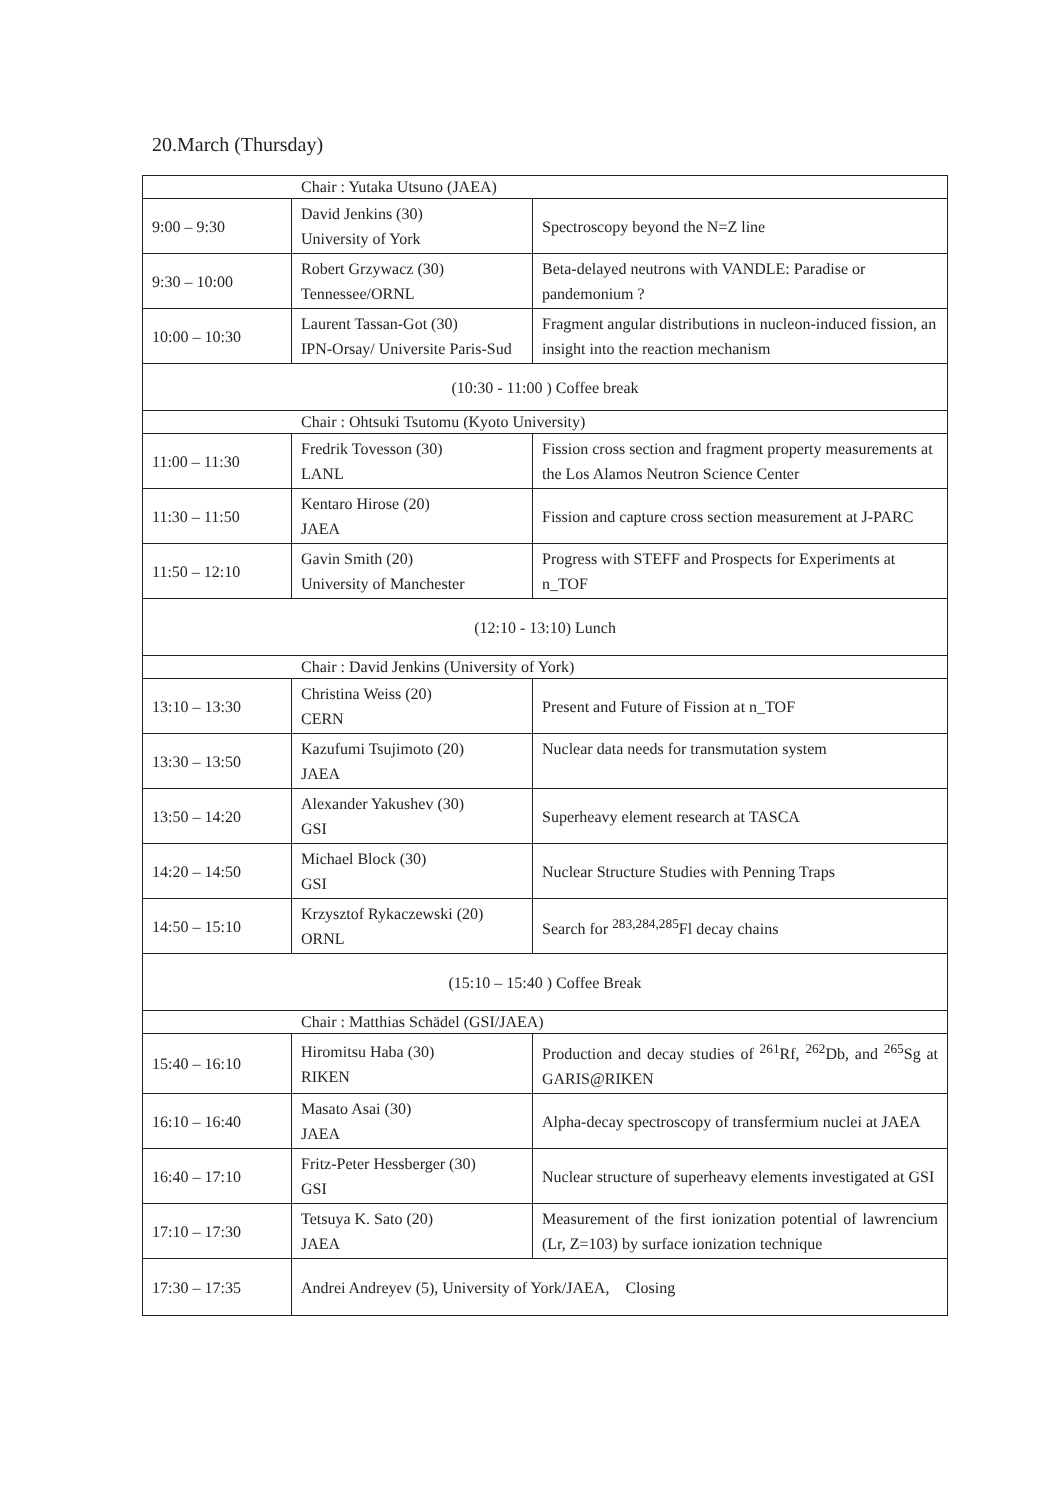20.March (Thursday)
| Chair : Yutaka Utsuno (JAEA) | | |
| 9:00 – 9:30 | David Jenkins (30) University of York | Spectroscopy beyond the N=Z line |
| 9:30 – 10:00 | Robert Grzywacz (30) Tennessee/ORNL | Beta-delayed neutrons with VANDLE: Paradise or pandemonium ? |
| 10:00 – 10:30 | Laurent Tassan-Got (30) IPN-Orsay/ Universite Paris-Sud | Fragment angular distributions in nucleon-induced fission, an insight into the reaction mechanism |
| (10:30 - 11:00 ) Coffee break | | |
| Chair : Ohtsuki Tsutomu (Kyoto University) | | |
| 11:00 – 11:30 | Fredrik Tovesson (30) LANL | Fission cross section and fragment property measurements at the Los Alamos Neutron Science Center |
| 11:30 – 11:50 | Kentaro Hirose (20) JAEA | Fission and capture cross section measurement at J-PARC |
| 11:50 – 12:10 | Gavin Smith (20) University of Manchester | Progress with STEFF and Prospects for Experiments at n_TOF |
| (12:10 - 13:10) Lunch | | |
| Chair : David Jenkins (University of York) | | |
| 13:10 – 13:30 | Christina Weiss (20) CERN | Present and Future of Fission at n_TOF |
| 13:30 – 13:50 | Kazufumi Tsujimoto (20) JAEA | Nuclear data needs for transmutation system |
| 13:50 – 14:20 | Alexander Yakushev (30) GSI | Superheavy element research at TASCA |
| 14:20 – 14:50 | Michael Block (30) GSI | Nuclear Structure Studies with Penning Traps |
| 14:50 – 15:10 | Krzysztof Rykaczewski (20) ORNL | Search for <sup>283,284,285</sup>Fl decay chains |
| (15:10 – 15:40 ) Coffee Break | | |
| Chair : Matthias Schädel (GSI/JAEA) | | |
| 15:40 – 16:10 | Hiromitsu Haba (30) RIKEN | Production and decay studies of <sup>261</sup>Rf, <sup>262</sup>Db, and <sup>265</sup>Sg at GARIS@RIKEN |
| 16:10 – 16:40 | Masato Asai (30) JAEA | Alpha-decay spectroscopy of transfermium nuclei at JAEA |
| 16:40 – 17:10 | Fritz-Peter Hessberger (30) GSI | Nuclear structure of superheavy elements investigated at GSI |
| 17:10 – 17:30 | Tetsuya K. Sato (20) JAEA | Measurement of the first ionization potential of lawrencium (Lr, Z=103) by surface ionization technique |
| 17:30 – 17:35 | Andrei Andreyev (5), University of York/JAEA, Closing | |